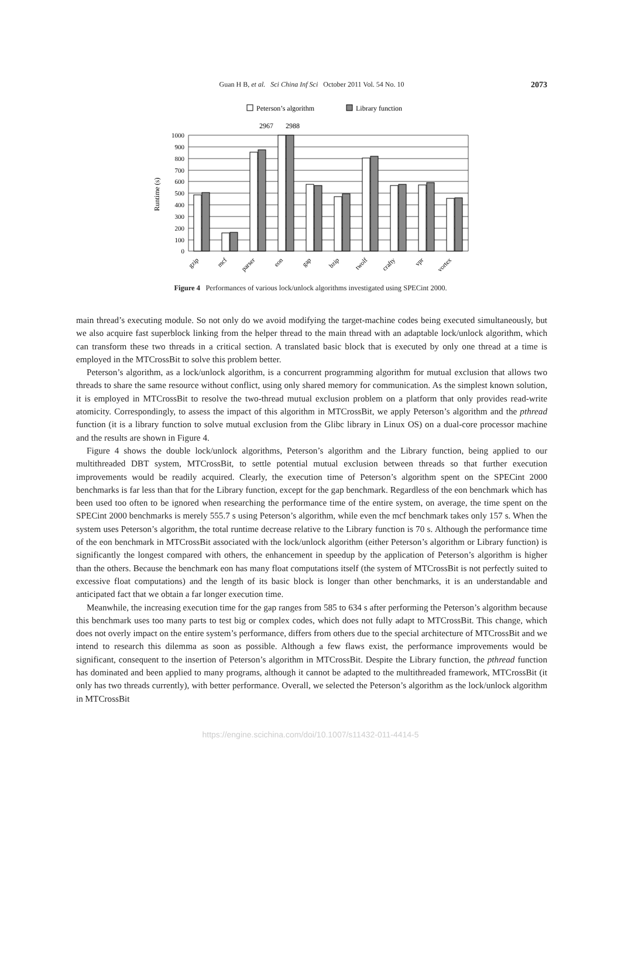Guan H B, et al. Sci China Inf Sci October 2011 Vol. 54 No. 10 2073
Peterson’s algorithm
Library function
2967
2988
1000
900
800
700
600
500
400
300
200
100
0
Runtime (s)
gzip
mcf
parser
eon
gap
bzip
twolf
crafty
vpr
vortex
Figure 4 Performances of various lock/unlock algorithms investigated using SPECint 2000.
main thread’s executing module. So not only do we avoid modifying the target-machine codes being executed simultaneously, but we also acquire fast superblock linking from the helper thread to the main thread with an adaptable lock/unlock algorithm, which can transform these two threads in a critical section. A translated basic block that is executed by only one thread at a time is employed in the MTCrossBit to solve this problem better.
Peterson’s algorithm, as a lock/unlock algorithm, is a concurrent programming algorithm for mutual exclusion that allows two threads to share the same resource without conflict, using only shared memory for communication. As the simplest known solution, it is employed in MTCrossBit to resolve the two-thread mutual exclusion problem on a platform that only provides read-write atomicity. Correspondingly, to assess the impact of this algorithm in MTCrossBit, we apply Peterson’s algorithm and the pthread function (it is a library function to solve mutual exclusion from the Glibc library in Linux OS) on a dual-core processor machine and the results are shown in Figure 4.
Figure 4 shows the double lock/unlock algorithms, Peterson’s algorithm and the Library function, being applied to our multithreaded DBT system, MTCrossBit, to settle potential mutual exclusion between threads so that further execution improvements would be readily acquired. Clearly, the execution time of Peterson’s algorithm spent on the SPECint 2000 benchmarks is far less than that for the Library function, except for the gap benchmark. Regardless of the eon benchmark which has been used too often to be ignored when researching the performance time of the entire system, on average, the time spent on the SPECint 2000 benchmarks is merely 555.7 s using Peterson’s algorithm, while even the mcf benchmark takes only 157 s. When the system uses Peterson’s algorithm, the total runtime decrease relative to the Library function is 70 s. Although the performance time of the eon benchmark in MTCrossBit associated with the lock/unlock algorithm (either Peterson’s algorithm or Library function) is significantly the longest compared with others, the enhancement in speedup by the application of Peterson’s algorithm is higher than the others. Because the benchmark eon has many float computations itself (the system of MTCrossBit is not perfectly suited to excessive float computations) and the length of its basic block is longer than other benchmarks, it is an understandable and anticipated fact that we obtain a far longer execution time.
Meanwhile, the increasing execution time for the gap ranges from 585 to 634 s after performing the Peterson’s algorithm because this benchmark uses too many parts to test big or complex codes, which does not fully adapt to MTCrossBit. This change, which does not overly impact on the entire system’s performance, differs from others due to the special architecture of MTCrossBit and we intend to research this dilemma as soon as possible. Although a few flaws exist, the performance improvements would be significant, consequent to the insertion of Peterson’s algorithm in MTCrossBit. Despite the Library function, the pthread function has dominated and been applied to many programs, although it cannot be adapted to the multithreaded framework, MTCrossBit (it only has two threads currently), with better performance. Overall, we selected the Peterson’s algorithm as the lock/unlock algorithm in MTCrossBit
https://engine.scichina.com/doi/10.1007/s11432-011-4414-5